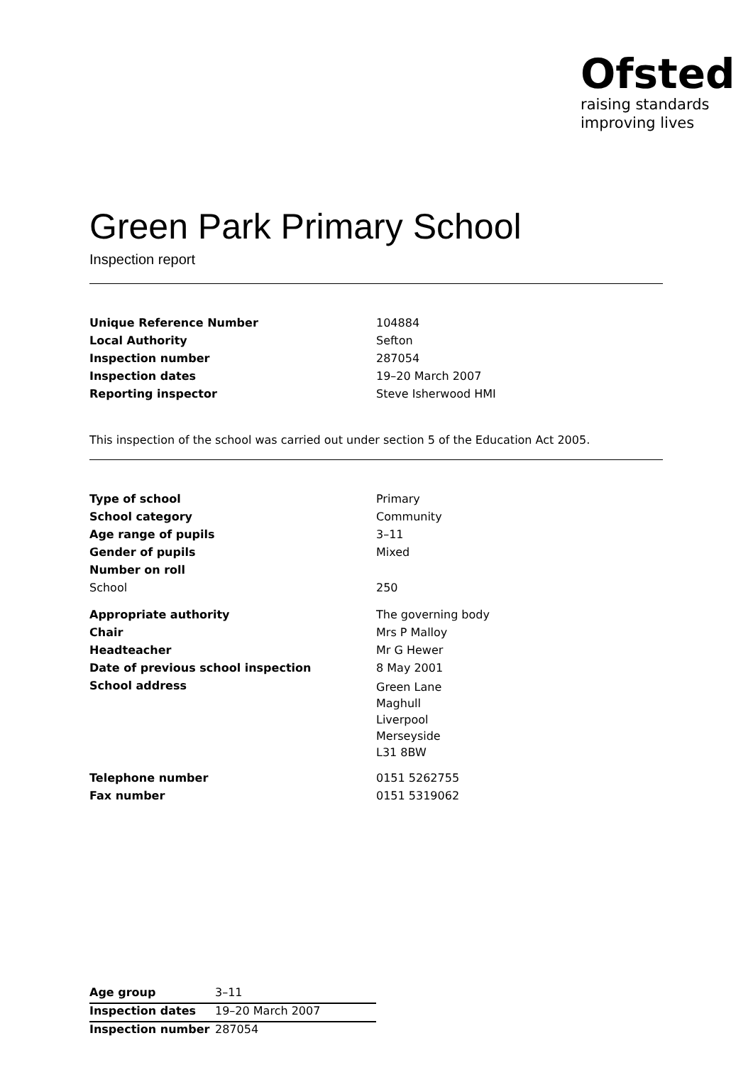Ofsted
raising standards
improving lives
Green Park Primary School
Inspection report
| Unique Reference Number | 104884 |
| Local Authority | Sefton |
| Inspection number | 287054 |
| Inspection dates | 19–20 March 2007 |
| Reporting inspector | Steve Isherwood HMI |
This inspection of the school was carried out under section 5 of the Education Act 2005.
| Type of school | Primary |
| School category | Community |
| Age range of pupils | 3–11 |
| Gender of pupils | Mixed |
| Number on roll | |
| School | 250 |
| Appropriate authority | The governing body |
| Chair | Mrs P Malloy |
| Headteacher | Mr G Hewer |
| Date of previous school inspection | 8 May 2001 |
| School address | Green Lane Maghull Liverpool Merseyside L31 8BW |
| Telephone number | 0151 5262755 |
| Fax number | 0151 5319062 |
| Age group | 3–11 |
| Inspection dates | 19–20 March 2007 |
| Inspection number | 287054 |